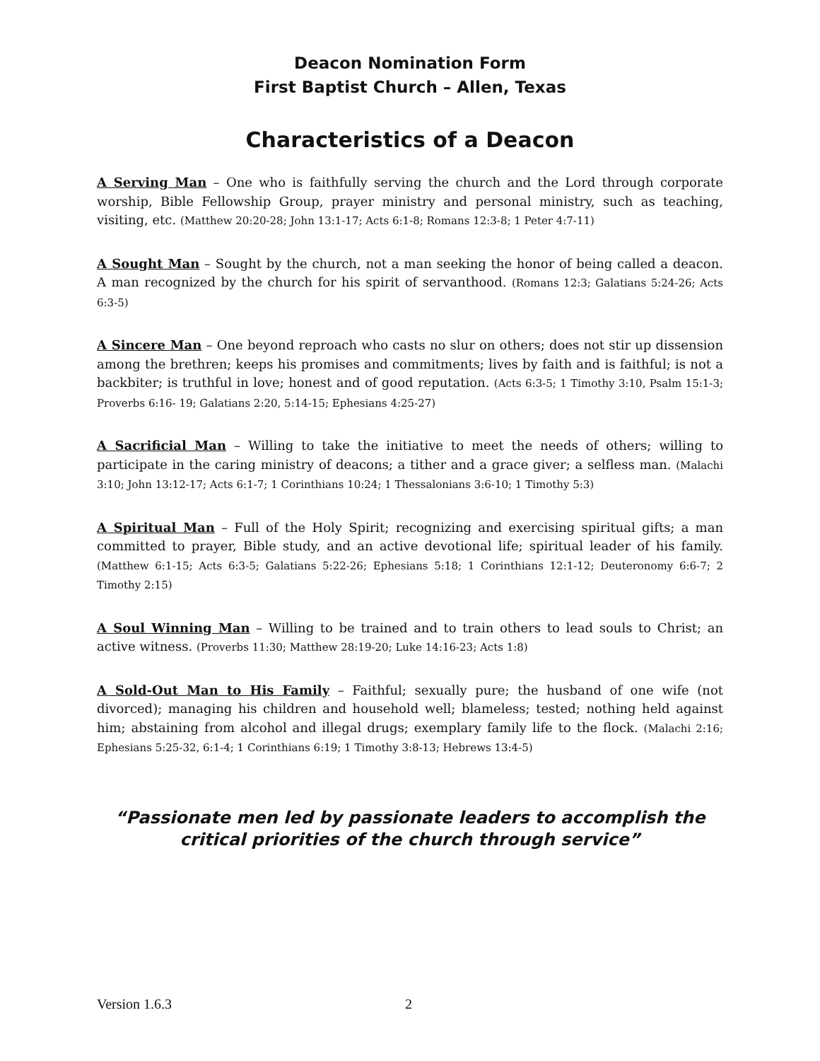Deacon Nomination Form
First Baptist Church – Allen, Texas
Characteristics of a Deacon
A Serving Man – One who is faithfully serving the church and the Lord through corporate worship, Bible Fellowship Group, prayer ministry and personal ministry, such as teaching, visiting, etc. (Matthew 20:20-28; John 13:1-17; Acts 6:1-8; Romans 12:3-8; 1 Peter 4:7-11)
A Sought Man – Sought by the church, not a man seeking the honor of being called a deacon. A man recognized by the church for his spirit of servanthood. (Romans 12:3; Galatians 5:24-26; Acts 6:3-5)
A Sincere Man – One beyond reproach who casts no slur on others; does not stir up dissension among the brethren; keeps his promises and commitments; lives by faith and is faithful; is not a backbiter; is truthful in love; honest and of good reputation. (Acts 6:3-5; 1 Timothy 3:10, Psalm 15:1-3; Proverbs 6:16- 19; Galatians 2:20, 5:14-15; Ephesians 4:25-27)
A Sacrificial Man – Willing to take the initiative to meet the needs of others; willing to participate in the caring ministry of deacons; a tither and a grace giver; a selfless man. (Malachi 3:10; John 13:12-17; Acts 6:1-7; 1 Corinthians 10:24; 1 Thessalonians 3:6-10; 1 Timothy 5:3)
A Spiritual Man – Full of the Holy Spirit; recognizing and exercising spiritual gifts; a man committed to prayer, Bible study, and an active devotional life; spiritual leader of his family. (Matthew 6:1-15; Acts 6:3-5; Galatians 5:22-26; Ephesians 5:18; 1 Corinthians 12:1-12; Deuteronomy 6:6-7; 2 Timothy 2:15)
A Soul Winning Man – Willing to be trained and to train others to lead souls to Christ; an active witness. (Proverbs 11:30; Matthew 28:19-20; Luke 14:16-23; Acts 1:8)
A Sold-Out Man to His Family – Faithful; sexually pure; the husband of one wife (not divorced); managing his children and household well; blameless; tested; nothing held against him; abstaining from alcohol and illegal drugs; exemplary family life to the flock. (Malachi 2:16; Ephesians 5:25-32, 6:1-4; 1 Corinthians 6:19; 1 Timothy 3:8-13; Hebrews 13:4-5)
“Passionate men led by passionate leaders to accomplish the critical priorities of the church through service”
Version 1.6.3 2